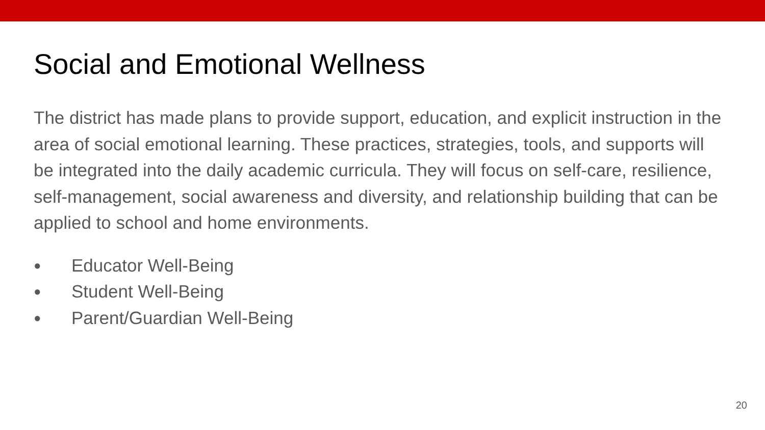Social and Emotional Wellness
The district has made plans to provide support, education, and explicit instruction in the area of social emotional learning. These practices, strategies, tools, and supports will be integrated into the daily academic curricula. They will focus on self-care, resilience, self-management, social awareness and diversity, and relationship building that can be applied to school and home environments.
● Educator Well-Being
● Student Well-Being
● Parent/Guardian Well-Being
20